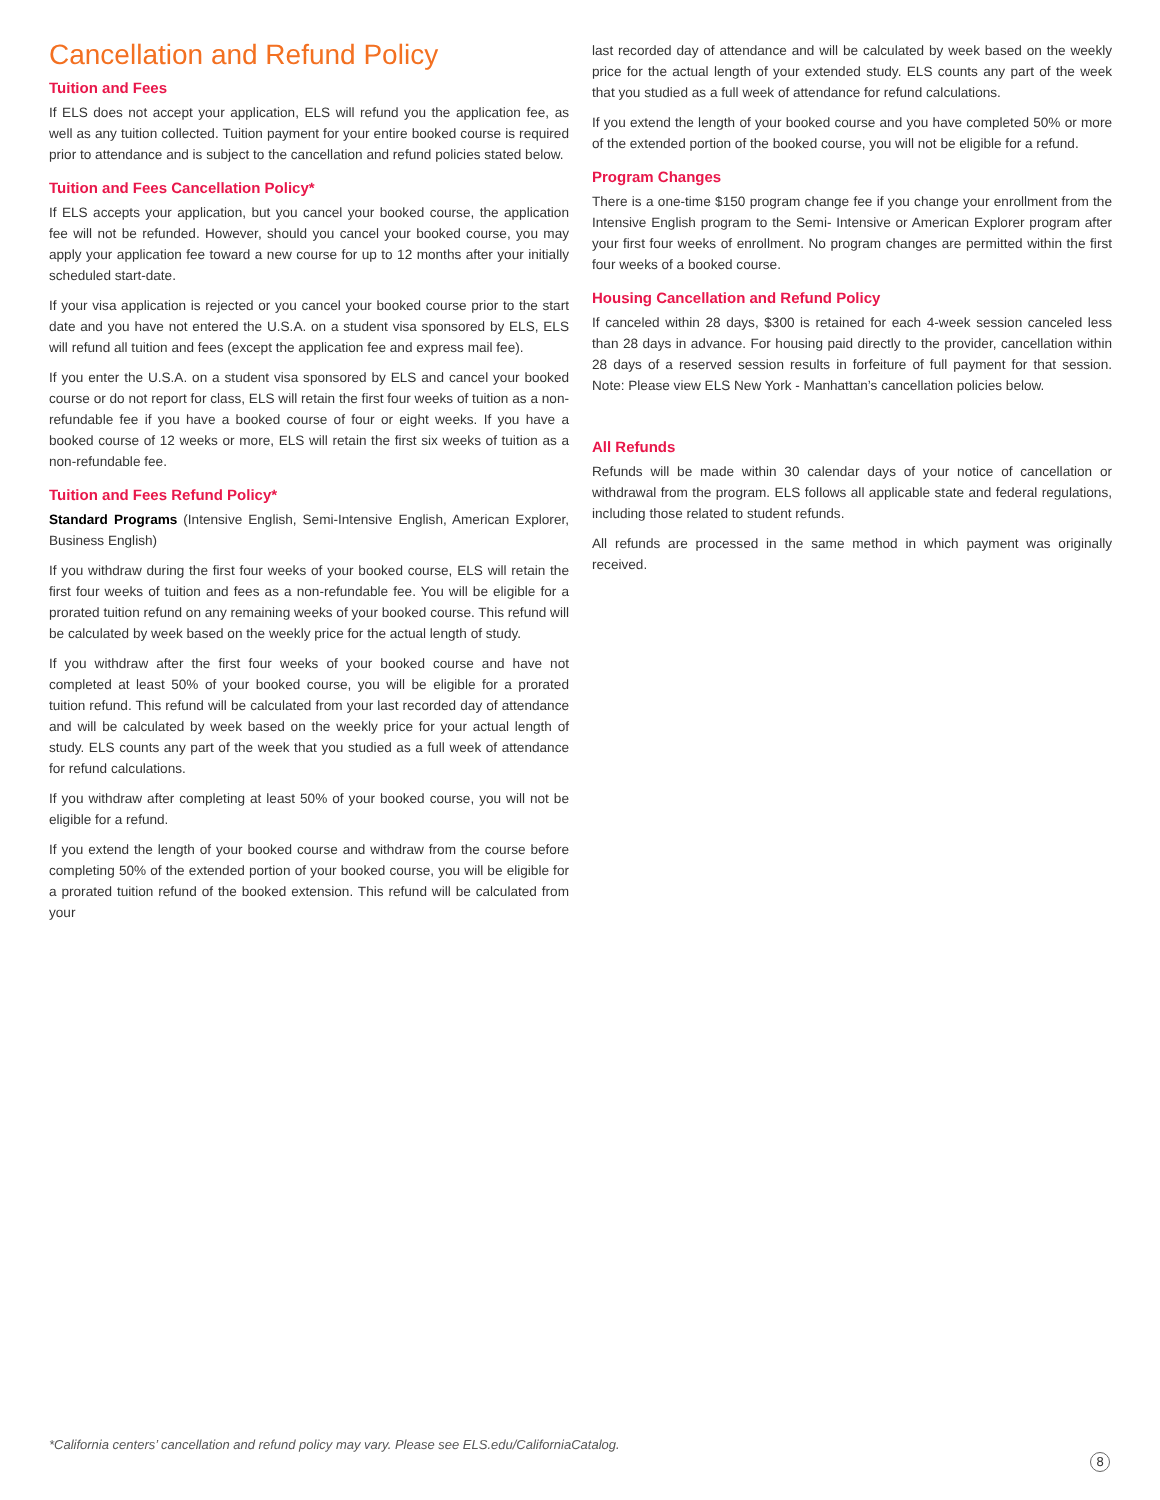Cancellation and Refund Policy
Tuition and Fees
If ELS does not accept your application, ELS will refund you the application fee, as well as any tuition collected. Tuition payment for your entire booked course is required prior to attendance and is subject to the cancellation and refund policies stated below.
Tuition and Fees Cancellation Policy*
If ELS accepts your application, but you cancel your booked course, the application fee will not be refunded. However, should you cancel your booked course, you may apply your application fee toward a new course for up to 12 months after your initially scheduled start-date.
If your visa application is rejected or you cancel your booked course prior to the start date and you have not entered the U.S.A. on a student visa sponsored by ELS, ELS will refund all tuition and fees (except the application fee and express mail fee).
If you enter the U.S.A. on a student visa sponsored by ELS and cancel your booked course or do not report for class, ELS will retain the first four weeks of tuition as a non-refundable fee if you have a booked course of four or eight weeks. If you have a booked course of 12 weeks or more, ELS will retain the first six weeks of tuition as a non-refundable fee.
Tuition and Fees Refund Policy*
Standard Programs (Intensive English, Semi-Intensive English, American Explorer, Business English)
If you withdraw during the first four weeks of your booked course, ELS will retain the first four weeks of tuition and fees as a non-refundable fee. You will be eligible for a prorated tuition refund on any remaining weeks of your booked course. This refund will be calculated by week based on the weekly price for the actual length of study.
If you withdraw after the first four weeks of your booked course and have not completed at least 50% of your booked course, you will be eligible for a prorated tuition refund. This refund will be calculated from your last recorded day of attendance and will be calculated by week based on the weekly price for your actual length of study. ELS counts any part of the week that you studied as a full week of attendance for refund calculations.
If you withdraw after completing at least 50% of your booked course, you will not be eligible for a refund.
If you extend the length of your booked course and withdraw from the course before completing 50% of the extended portion of your booked course, you will be eligible for a prorated tuition refund of the booked extension. This refund will be calculated from your
last recorded day of attendance and will be calculated by week based on the weekly price for the actual length of your extended study. ELS counts any part of the week that you studied as a full week of attendance for refund calculations.
If you extend the length of your booked course and you have completed 50% or more of the extended portion of the booked course, you will not be eligible for a refund.
Program Changes
There is a one-time $150 program change fee if you change your enrollment from the Intensive English program to the Semi- Intensive or American Explorer program after your first four weeks of enrollment. No program changes are permitted within the first four weeks of a booked course.
Housing Cancellation and Refund Policy
If canceled within 28 days, $300 is retained for each 4-week session canceled less than 28 days in advance. For housing paid directly to the provider, cancellation within 28 days of a reserved session results in forfeiture of full payment for that session. Note: Please view ELS New York - Manhattan’s cancellation policies below.
All Refunds
Refunds will be made within 30 calendar days of your notice of cancellation or withdrawal from the program. ELS follows all applicable state and federal regulations, including those related to student refunds.
All refunds are processed in the same method in which payment was originally received.
*California centers’ cancellation and refund policy may vary. Please see ELS.edu/CaliforniaCatalog.
8